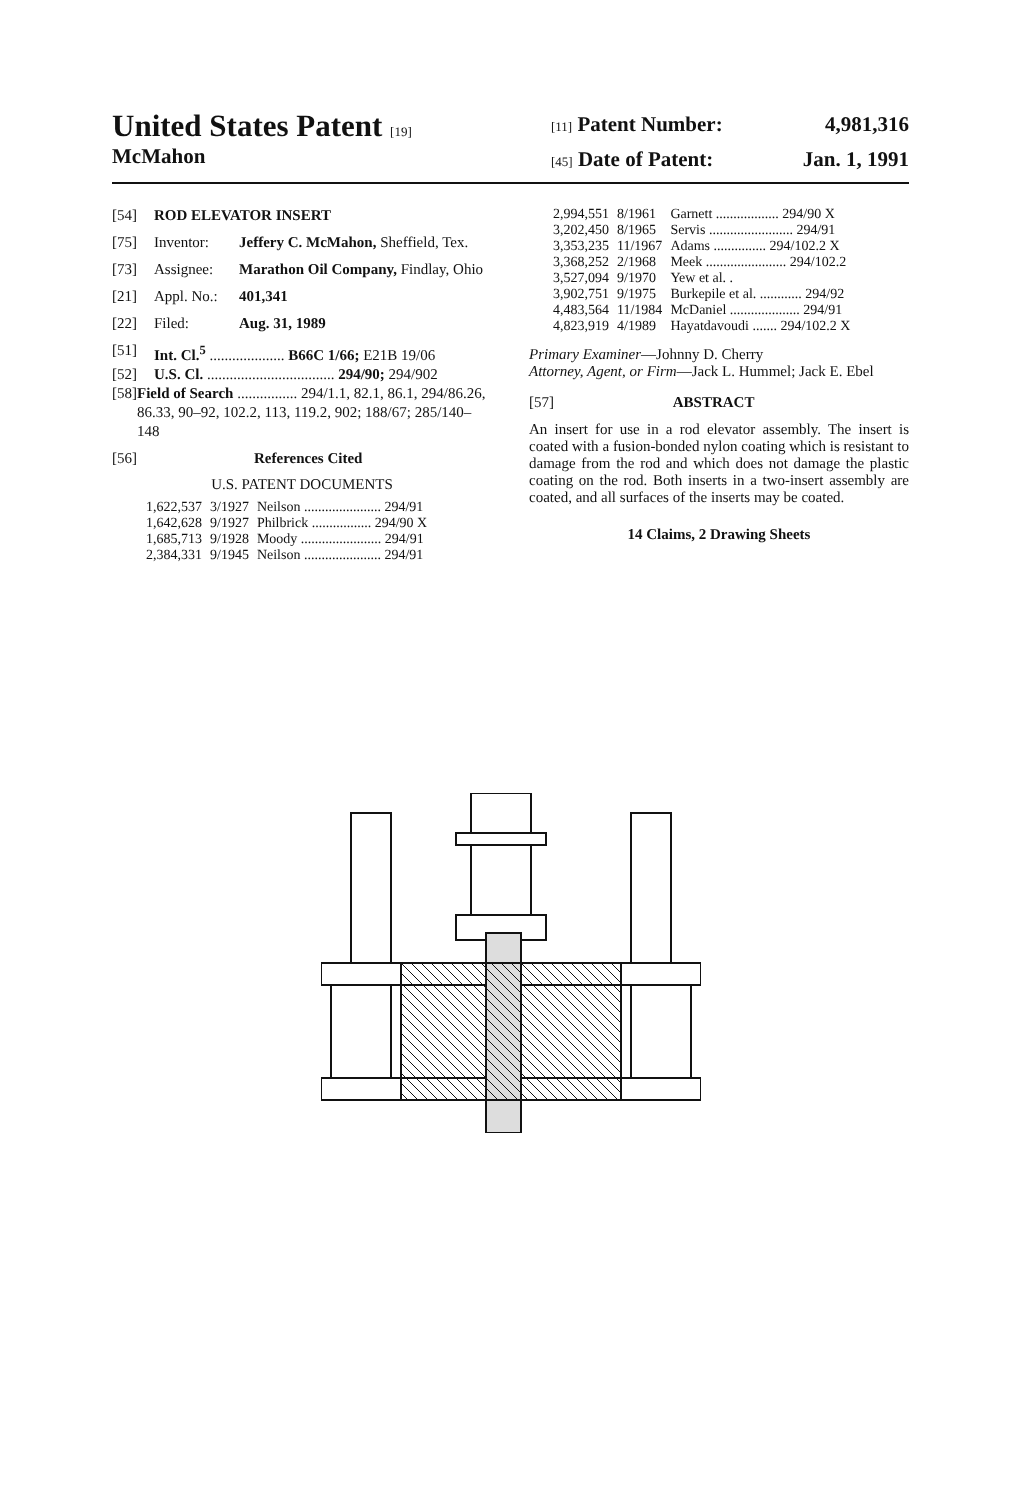United States Patent [19]
McMahon
[11] Patent Number: 4,981,316
[45] Date of Patent: Jan. 1, 1991
[54] ROD ELEVATOR INSERT
[75] Inventor: Jeffery C. McMahon, Sheffield, Tex.
[73] Assignee: Marathon Oil Company, Findlay, Ohio
[21] Appl. No.: 401,341
[22] Filed: Aug. 31, 1989
[51] Int. Cl.<sup>5</sup> .................... B66C 1/66; E21B 19/06
[52] U.S. Cl. .................................. 294/90; 294/902
[58] Field of Search ................ 294/1.1, 82.1, 86.1, 294/86.26, 86.33, 90–92, 102.2, 113, 119.2, 902; 188/67; 285/140–148
[56] References Cited
U.S. PATENT DOCUMENTS
| 1,622,537 | 3/1927 | Neilson ...................... 294/91 |
| 1,642,628 | 9/1927 | Philbrick ................. 294/90 X |
| 1,685,713 | 9/1928 | Moody ....................... 294/91 |
| 2,384,331 | 9/1945 | Neilson ...................... 294/91 |
| 2,994,551 | 8/1961 | Garnett .................. 294/90 X |
| 3,202,450 | 8/1965 | Servis ........................ 294/91 |
| 3,353,235 | 11/1967 | Adams ............... 294/102.2 X |
| 3,368,252 | 2/1968 | Meek ....................... 294/102.2 |
| 3,527,094 | 9/1970 | Yew et al. . |
| 3,902,751 | 9/1975 | Burkepile et al. ............ 294/92 |
| 4,483,564 | 11/1984 | McDaniel .................... 294/91 |
| 4,823,919 | 4/1989 | Hayatdavoudi ....... 294/102.2 X |
Primary Examiner—Johnny D. Cherry
Attorney, Agent, or Firm—Jack L. Hummel; Jack E. Ebel
[57] ABSTRACT
An insert for use in a rod elevator assembly. The insert is coated with a fusion-bonded nylon coating which is resistant to damage from the rod and which does not damage the plastic coating on the rod. Both inserts in a two-insert assembly are coated, and all surfaces of the inserts may be coated.
14 Claims, 2 Drawing Sheets